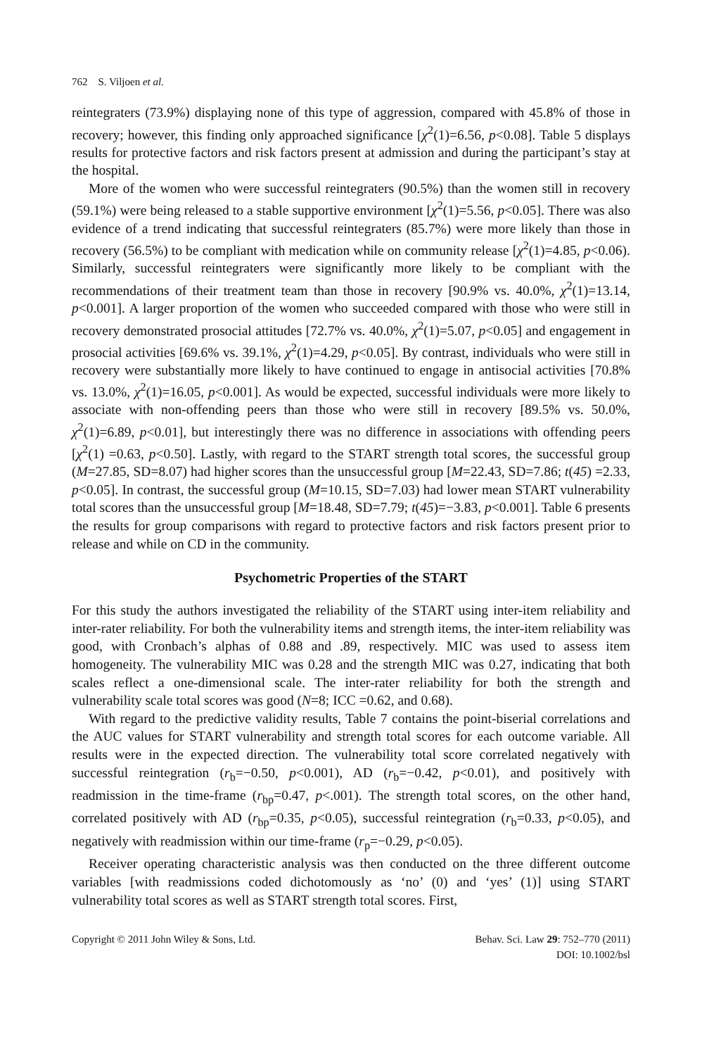762 S. Viljoen et al.
reintegraters (73.9%) displaying none of this type of aggression, compared with 45.8% of those in recovery; however, this finding only approached significance [χ<sup>2</sup>(1)=6.56, p<0.08]. Table 5 displays results for protective factors and risk factors present at admission and during the participant’s stay at the hospital.
More of the women who were successful reintegraters (90.5%) than the women still in recovery (59.1%) were being released to a stable supportive environment [χ<sup>2</sup>(1)=5.56, p<0.05]. There was also evidence of a trend indicating that successful reintegraters (85.7%) were more likely than those in recovery (56.5%) to be compliant with medication while on community release [χ<sup>2</sup>(1)=4.85, p<0.06). Similarly, successful reintegraters were significantly more likely to be compliant with the recommendations of their treatment team than those in recovery [90.9% vs. 40.0%, χ<sup>2</sup>(1)=13.14, p<0.001]. A larger proportion of the women who succeeded compared with those who were still in recovery demonstrated prosocial attitudes [72.7% vs. 40.0%, χ<sup>2</sup>(1)=5.07, p<0.05] and engagement in prosocial activities [69.6% vs. 39.1%, χ<sup>2</sup>(1)=4.29, p<0.05]. By contrast, individuals who were still in recovery were substantially more likely to have continued to engage in antisocial activities [70.8% vs. 13.0%, χ<sup>2</sup>(1)=16.05, p<0.001]. As would be expected, successful individuals were more likely to associate with non-offending peers than those who were still in recovery [89.5% vs. 50.0%, χ<sup>2</sup>(1)=6.89, p<0.01], but interestingly there was no difference in associations with offending peers [χ<sup>2</sup>(1) =0.63, p<0.50]. Lastly, with regard to the START strength total scores, the successful group (M=27.85, SD=8.07) had higher scores than the unsuccessful group [M=22.43, SD=7.86; t(45) =2.33, p<0.05]. In contrast, the successful group (M=10.15, SD=7.03) had lower mean START vulnerability total scores than the unsuccessful group [M=18.48, SD=7.79; t(45)=−3.83, p<0.001]. Table 6 presents the results for group comparisons with regard to protective factors and risk factors present prior to release and while on CD in the community.
Psychometric Properties of the START
For this study the authors investigated the reliability of the START using inter-item reliability and inter-rater reliability. For both the vulnerability items and strength items, the inter-item reliability was good, with Cronbach’s alphas of 0.88 and .89, respectively. MIC was used to assess item homogeneity. The vulnerability MIC was 0.28 and the strength MIC was 0.27, indicating that both scales reflect a one-dimensional scale. The inter-rater reliability for both the strength and vulnerability scale total scores was good (N=8; ICC =0.62, and 0.68).
With regard to the predictive validity results, Table 7 contains the point-biserial correlations and the AUC values for START vulnerability and strength total scores for each outcome variable. All results were in the expected direction. The vulnerability total score correlated negatively with successful reintegration (r<sub>b</sub>=−0.50, p<0.001), AD (r<sub>b</sub>=−0.42, p<0.01), and positively with readmission in the time-frame (r<sub>bp</sub>=0.47, p<.001). The strength total scores, on the other hand, correlated positively with AD (r<sub>bp</sub>=0.35, p<0.05), successful reintegration (r<sub>b</sub>=0.33, p<0.05), and negatively with readmission within our time-frame (r<sub>p</sub>=−0.29, p<0.05).
Receiver operating characteristic analysis was then conducted on the three different outcome variables [with readmissions coded dichotomously as ‘no’ (0) and ‘yes’ (1)] using START vulnerability total scores as well as START strength total scores. First,
Copyright © 2011 John Wiley & Sons, Ltd.
Behav. Sci. Law 29: 752–770 (2011)
DOI: 10.1002/bsl